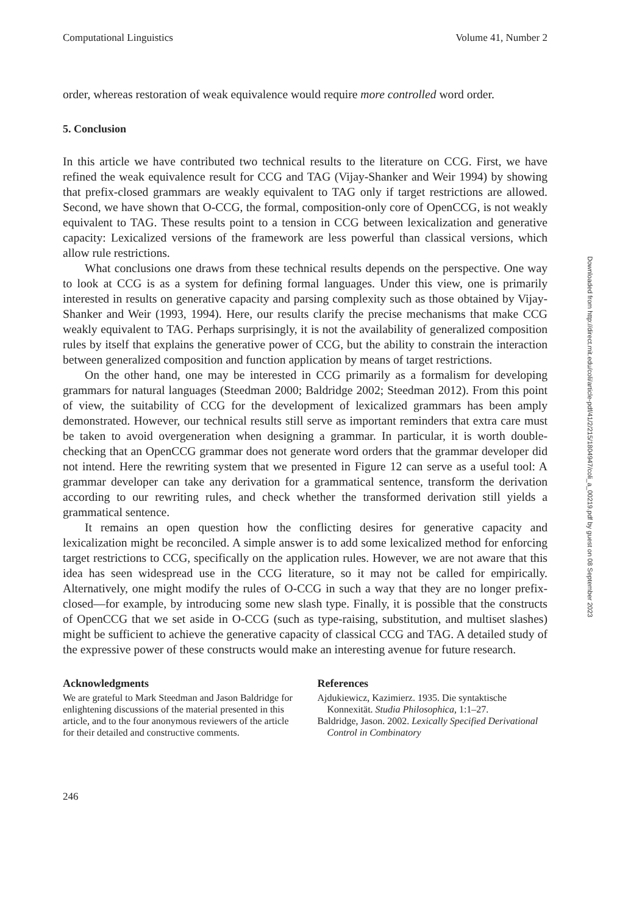Computational Linguistics Volume 41, Number 2
order, whereas restoration of weak equivalence would require more controlled word order.
5. Conclusion
In this article we have contributed two technical results to the literature on CCG. First, we have refined the weak equivalence result for CCG and TAG (Vijay-Shanker and Weir 1994) by showing that prefix-closed grammars are weakly equivalent to TAG only if target restrictions are allowed. Second, we have shown that O-CCG, the formal, composition-only core of OpenCCG, is not weakly equivalent to TAG. These results point to a tension in CCG between lexicalization and generative capacity: Lexicalized versions of the framework are less powerful than classical versions, which allow rule restrictions.
What conclusions one draws from these technical results depends on the perspective. One way to look at CCG is as a system for defining formal languages. Under this view, one is primarily interested in results on generative capacity and parsing complexity such as those obtained by Vijay-Shanker and Weir (1993, 1994). Here, our results clarify the precise mechanisms that make CCG weakly equivalent to TAG. Perhaps surprisingly, it is not the availability of generalized composition rules by itself that explains the generative power of CCG, but the ability to constrain the interaction between generalized composition and function application by means of target restrictions.
On the other hand, one may be interested in CCG primarily as a formalism for developing grammars for natural languages (Steedman 2000; Baldridge 2002; Steedman 2012). From this point of view, the suitability of CCG for the development of lexicalized grammars has been amply demonstrated. However, our technical results still serve as important reminders that extra care must be taken to avoid overgeneration when designing a grammar. In particular, it is worth double-checking that an OpenCCG grammar does not generate word orders that the grammar developer did not intend. Here the rewriting system that we presented in Figure 12 can serve as a useful tool: A grammar developer can take any derivation for a grammatical sentence, transform the derivation according to our rewriting rules, and check whether the transformed derivation still yields a grammatical sentence.
It remains an open question how the conflicting desires for generative capacity and lexicalization might be reconciled. A simple answer is to add some lexicalized method for enforcing target restrictions to CCG, specifically on the application rules. However, we are not aware that this idea has seen widespread use in the CCG literature, so it may not be called for empirically. Alternatively, one might modify the rules of O-CCG in such a way that they are no longer prefix-closed—for example, by introducing some new slash type. Finally, it is possible that the constructs of OpenCCG that we set aside in O-CCG (such as type-raising, substitution, and multiset slashes) might be sufficient to achieve the generative capacity of classical CCG and TAG. A detailed study of the expressive power of these constructs would make an interesting avenue for future research.
Acknowledgments
We are grateful to Mark Steedman and Jason Baldridge for enlightening discussions of the material presented in this article, and to the four anonymous reviewers of the article for their detailed and constructive comments.
References
Ajdukiewicz, Kazimierz. 1935. Die syntaktische Konnexität. Studia Philosophica, 1:1–27.
Baldridge, Jason. 2002. Lexically Specified Derivational Control in Combinatory
246
Downloaded from http://direct.mit.edu/coli/article-pdf/41/2/215/1804947/coli_a_00219.pdf by guest on 08 September 2023